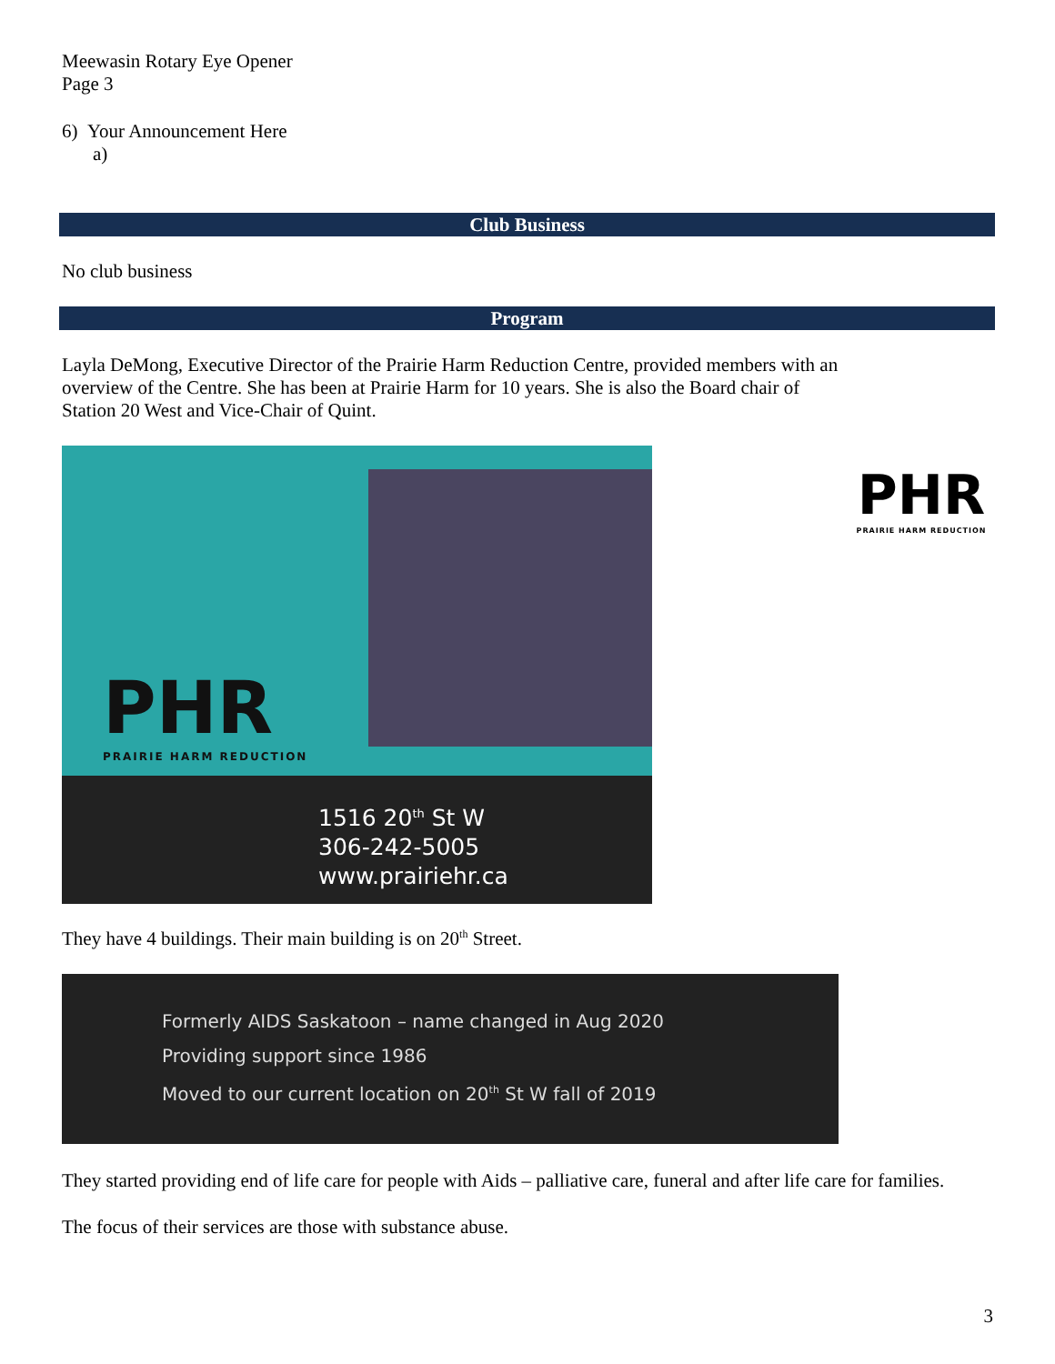Meewasin Rotary Eye Opener
Page 3
6) Your Announcement Here
a)
Club Business
No club business
Program
Layla DeMong, Executive Director of the Prairie Harm Reduction Centre, provided members with an overview of the Centre. She has been at Prairie Harm for 10 years. She is also the Board chair of Station 20 West and Vice-Chair of Quint.
PHR
PRAIRIE HARM REDUCTION
1516 20<sup>th</sup> St W
306-242-5005
www.prairiehr.ca
PHR
PRAIRIE HARM REDUCTION
They have 4 buildings. Their main building is on 20<sup>th</sup> Street.
Formerly AIDS Saskatoon – name changed in Aug 2020
Providing support since 1986
Moved to our current location on 20<sup>th</sup> St W fall of 2019
They started providing end of life care for people with Aids – palliative care, funeral and after life care for families.
The focus of their services are those with substance abuse.
3